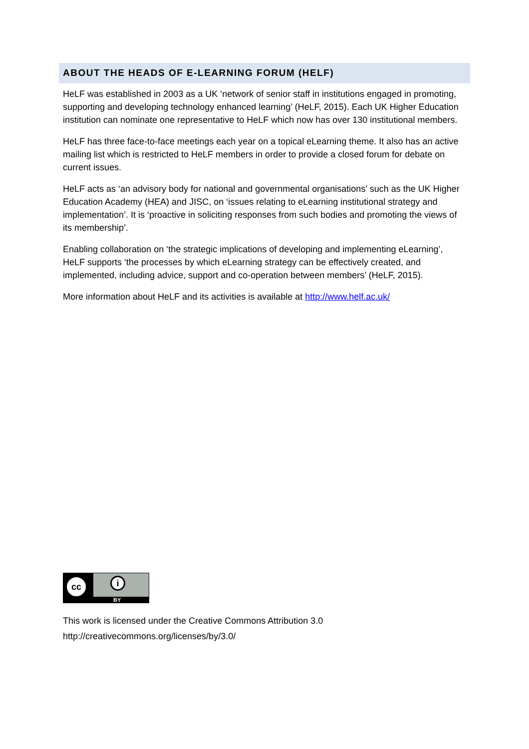ABOUT THE HEADS OF E-LEARNING FORUM (HELF)
HeLF was established in 2003 as a UK ‘network of senior staff in institutions engaged in promoting, supporting and developing technology enhanced learning’ (HeLF, 2015). Each UK Higher Education institution can nominate one representative to HeLF which now has over 130 institutional members.
HeLF has three face-to-face meetings each year on a topical eLearning theme. It also has an active mailing list which is restricted to HeLF members in order to provide a closed forum for debate on current issues.
HeLF acts as ‘an advisory body for national and governmental organisations’ such as the UK Higher Education Academy (HEA) and JISC, on ‘issues relating to eLearning institutional strategy and implementation’. It is ‘proactive in soliciting responses from such bodies and promoting the views of its membership’.
Enabling collaboration on ‘the strategic implications of developing and implementing eLearning’, HeLF supports ‘the processes by which eLearning strategy can be effectively created, and implemented, including advice, support and co-operation between members’ (HeLF, 2015).
More information about HeLF and its activities is available at http://www.helf.ac.uk/
cc i
BY
This work is licensed under the Creative Commons Attribution 3.0
http://creativecommons.org/licenses/by/3.0/